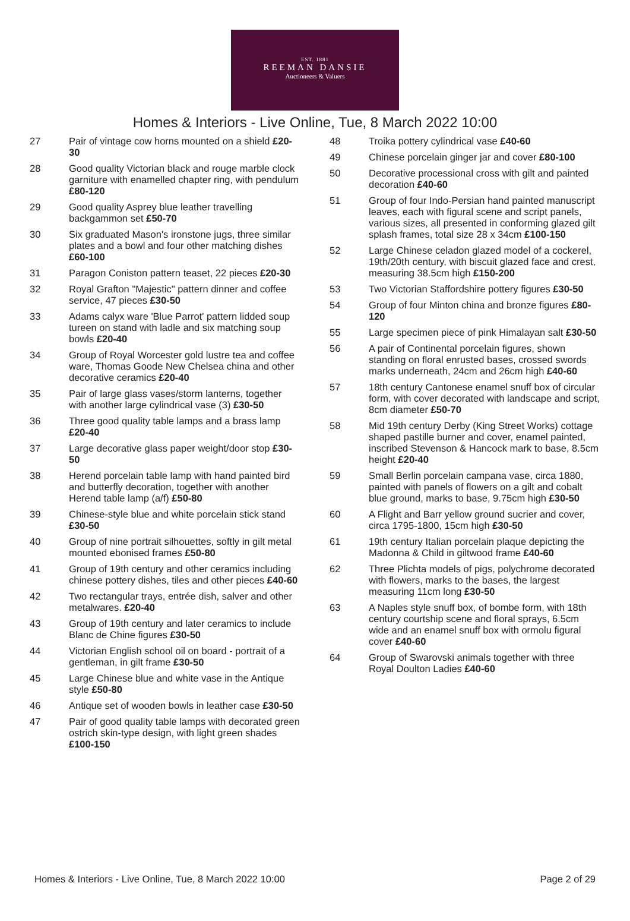EST. 1881
REEMAN DANSIE
Auctioneers & Valuers
Homes & Interiors - Live Online, Tue, 8 March 2022 10:00
27 Pair of vintage cow horns mounted on a shield £20-30
28 Good quality Victorian black and rouge marble clock garniture with enamelled chapter ring, with pendulum £80-120
29 Good quality Asprey blue leather travelling backgammon set £50-70
30 Six graduated Mason's ironstone jugs, three similar plates and a bowl and four other matching dishes £60-100
31 Paragon Coniston pattern teaset, 22 pieces £20-30
32 Royal Grafton "Majestic" pattern dinner and coffee service, 47 pieces £30-50
33 Adams calyx ware 'Blue Parrot' pattern lidded soup tureen on stand with ladle and six matching soup bowls £20-40
34 Group of Royal Worcester gold lustre tea and coffee ware, Thomas Goode New Chelsea china and other decorative ceramics £20-40
35 Pair of large glass vases/storm lanterns, together with another large cylindrical vase (3) £30-50
36 Three good quality table lamps and a brass lamp £20-40
37 Large decorative glass paper weight/door stop £30-50
38 Herend porcelain table lamp with hand painted bird and butterfly decoration, together with another Herend table lamp (a/f) £50-80
39 Chinese-style blue and white porcelain stick stand £30-50
40 Group of nine portrait silhouettes, softly in gilt metal mounted ebonised frames £50-80
41 Group of 19th century and other ceramics including chinese pottery dishes, tiles and other pieces £40-60
42 Two rectangular trays, entrée dish, salver and other metalwares. £20-40
43 Group of 19th century and later ceramics to include Blanc de Chine figures £30-50
44 Victorian English school oil on board - portrait of a gentleman, in gilt frame £30-50
45 Large Chinese blue and white vase in the Antique style £50-80
46 Antique set of wooden bowls in leather case £30-50
47 Pair of good quality table lamps with decorated green ostrich skin-type design, with light green shades £100-150
48 Troika pottery cylindrical vase £40-60
49 Chinese porcelain ginger jar and cover £80-100
50 Decorative processional cross with gilt and painted decoration £40-60
51 Group of four Indo-Persian hand painted manuscript leaves, each with figural scene and script panels, various sizes, all presented in conforming glazed gilt splash frames, total size 28 x 34cm £100-150
52 Large Chinese celadon glazed model of a cockerel, 19th/20th century, with biscuit glazed face and crest, measuring 38.5cm high £150-200
53 Two Victorian Staffordshire pottery figures £30-50
54 Group of four Minton china and bronze figures £80-120
55 Large specimen piece of pink Himalayan salt £30-50
56 A pair of Continental porcelain figures, shown standing on floral enrusted bases, crossed swords marks underneath, 24cm and 26cm high £40-60
57 18th century Cantonese enamel snuff box of circular form, with cover decorated with landscape and script, 8cm diameter £50-70
58 Mid 19th century Derby (King Street Works) cottage shaped pastille burner and cover, enamel painted, inscribed Stevenson & Hancock mark to base, 8.5cm height £20-40
59 Small Berlin porcelain campana vase, circa 1880, painted with panels of flowers on a gilt and cobalt blue ground, marks to base, 9.75cm high £30-50
60 A Flight and Barr yellow ground sucrier and cover, circa 1795-1800, 15cm high £30-50
61 19th century Italian porcelain plaque depicting the Madonna & Child in giltwood frame £40-60
62 Three Plichta models of pigs, polychrome decorated with flowers, marks to the bases, the largest measuring 11cm long £30-50
63 A Naples style snuff box, of bombe form, with 18th century courtship scene and floral sprays, 6.5cm wide and an enamel snuff box with ormolu figural cover £40-60
64 Group of Swarovski animals together with three Royal Doulton Ladies £40-60
Homes & Interiors - Live Online, Tue, 8 March 2022 10:00 Page 2 of 29